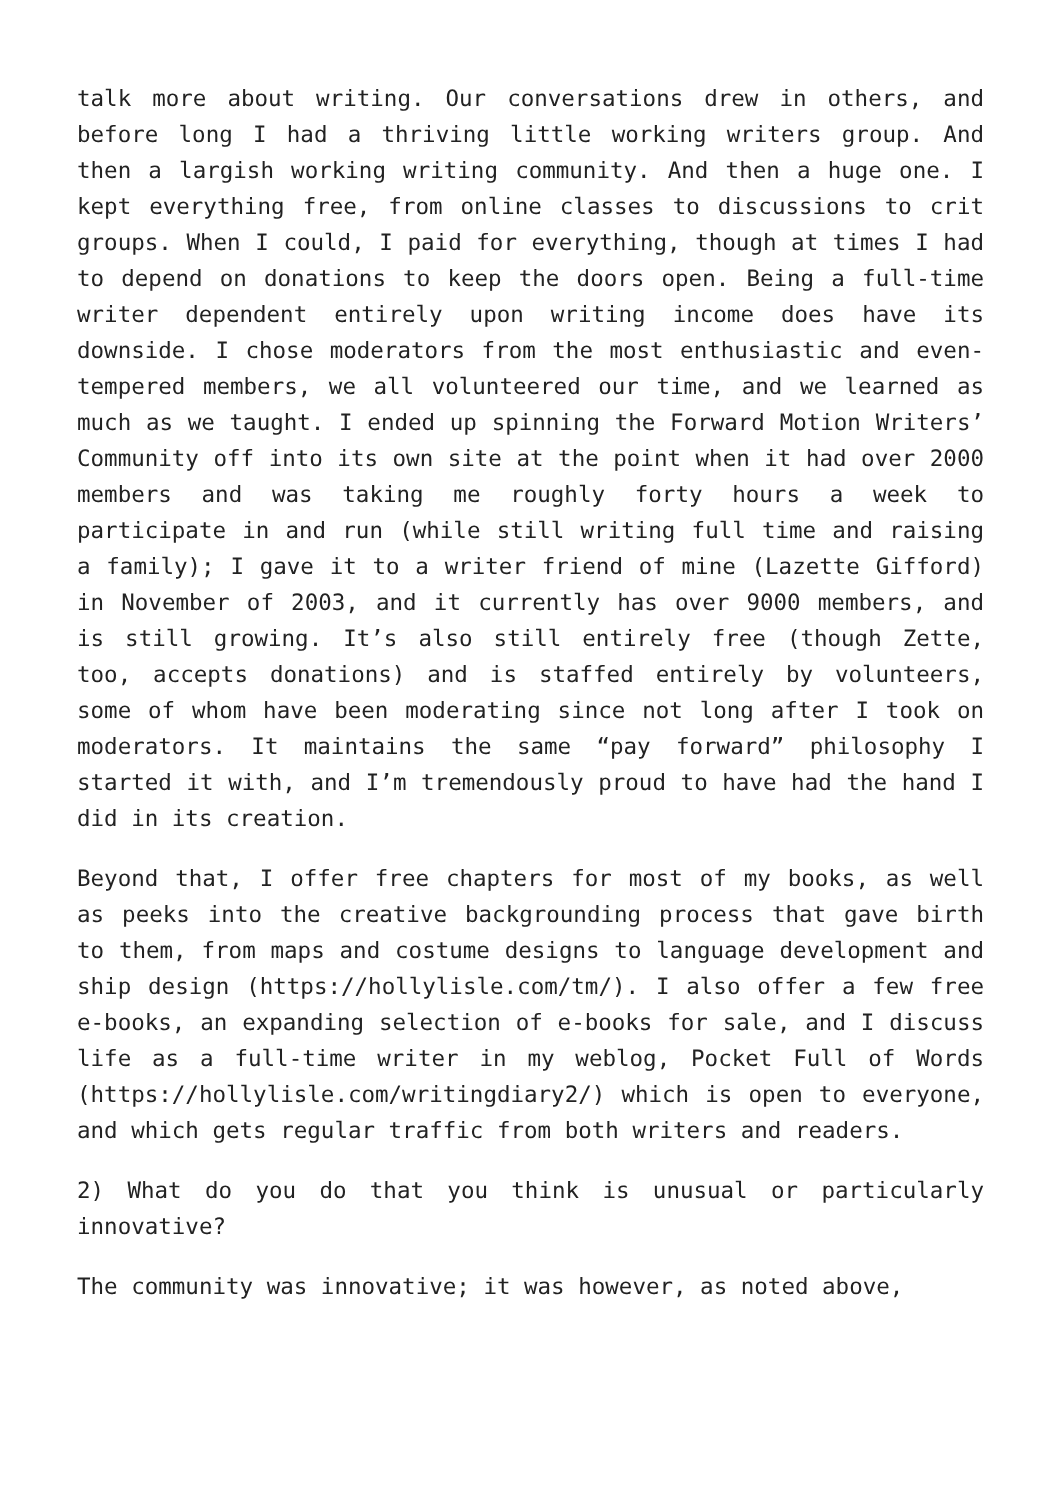talk more about writing. Our conversations drew in others, and before long I had a thriving little working writers group. And then a largish working writing community. And then a huge one. I kept everything free, from online classes to discussions to crit groups. When I could, I paid for everything, though at times I had to depend on donations to keep the doors open. Being a full-time writer dependent entirely upon writing income does have its downside. I chose moderators from the most enthusiastic and even-tempered members, we all volunteered our time, and we learned as much as we taught. I ended up spinning the Forward Motion Writers’ Community off into its own site at the point when it had over 2000 members and was taking me roughly forty hours a week to participate in and run (while still writing full time and raising a family); I gave it to a writer friend of mine (Lazette Gifford) in November of 2003, and it currently has over 9000 members, and is still growing. It’s also still entirely free (though Zette, too, accepts donations) and is staffed entirely by volunteers, some of whom have been moderating since not long after I took on moderators. It maintains the same “pay forward” philosophy I started it with, and I’m tremendously proud to have had the hand I did in its creation.
Beyond that, I offer free chapters for most of my books, as well as peeks into the creative backgrounding process that gave birth to them, from maps and costume designs to language development and ship design (https://hollylisle.com/tm/). I also offer a few free e-books, an expanding selection of e-books for sale, and I discuss life as a full-time writer in my weblog, Pocket Full of Words (https://hollylisle.com/writingdiary2/) which is open to everyone, and which gets regular traffic from both writers and readers.
2) What do you do that you think is unusual or particularly innovative?
The community was innovative; it was however, as noted above,